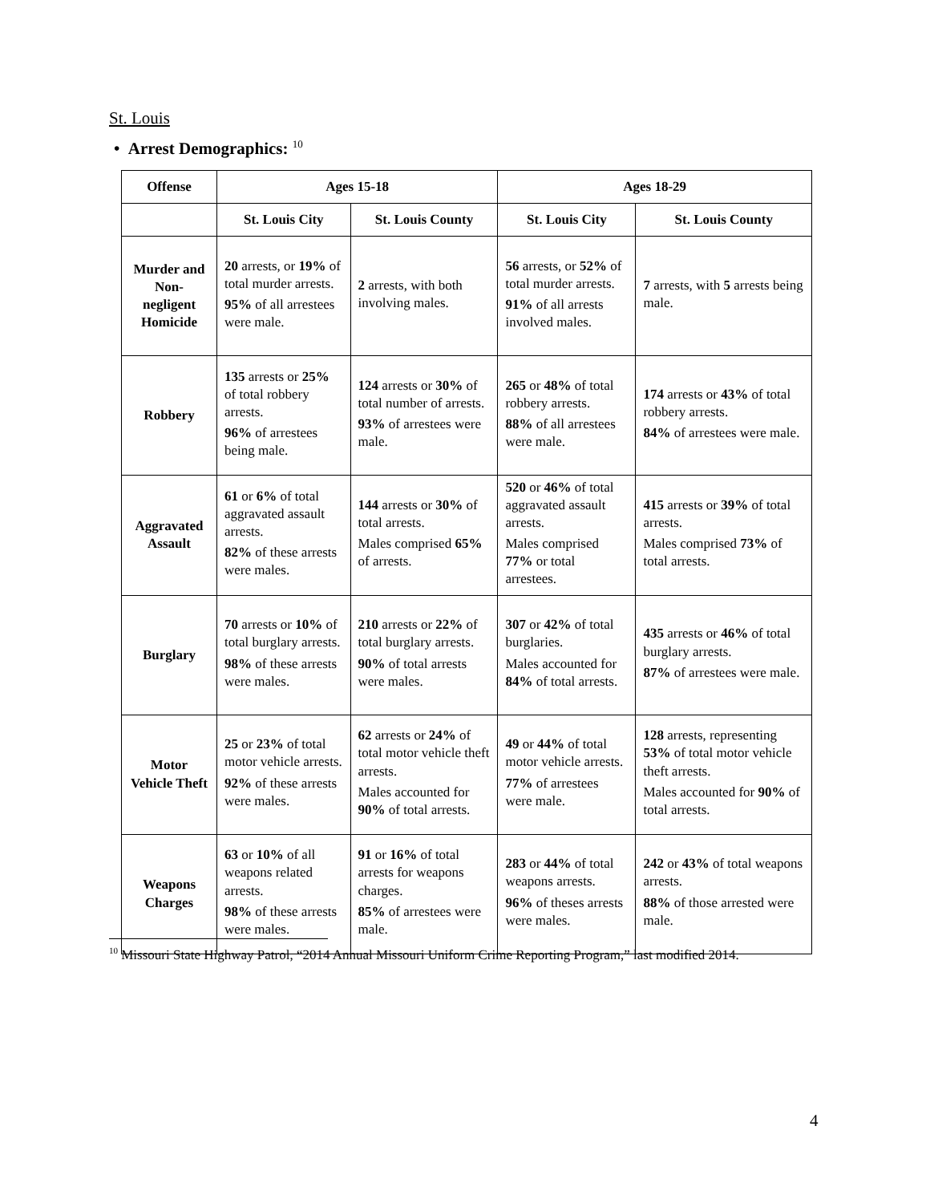St. Louis
• Arrest Demographics: <sup>10</sup>
| Offense | Ages 15-18 | | Ages 18-29 | |
| --- | --- | --- | --- | --- |
| | St. Louis City | St. Louis County | St. Louis City | St. Louis County |
| Murder and Non-negligent Homicide | 20 arrests, or 19% of total murder arrests. 95% of all arrestees were male. | 2 arrests, with both involving males. | 56 arrests, or 52% of total murder arrests. 91% of all arrests involved males. | 7 arrests, with 5 arrests being male. |
| Robbery | 135 arrests or 25% of total robbery arrests. 96% of arrestees being male. | 124 arrests or 30% of total number of arrests. 93% of arrestees were male. | 265 or 48% of total robbery arrests. 88% of all arrestees were male. | 174 arrests or 43% of total robbery arrests. 84% of arrestees were male. |
| Aggravated Assault | 61 or 6% of total aggravated assault arrests. 82% of these arrests were males. | 144 arrests or 30% of total arrests. Males comprised 65% of arrests. | 520 or 46% of total aggravated assault arrests. Males comprised 77% or total arrestees. | 415 arrests or 39% of total arrests. Males comprised 73% of total arrests. |
| Burglary | 70 arrests or 10% of total burglary arrests. 98% of these arrests were males. | 210 arrests or 22% of total burglary arrests. 90% of total arrests were males. | 307 or 42% of total burglaries. Males accounted for 84% of total arrests. | 435 arrests or 46% of total burglary arrests. 87% of arrestees were male. |
| Motor Vehicle Theft | 25 or 23% of total motor vehicle arrests. 92% of these arrests were males. | 62 arrests or 24% of total motor vehicle theft arrests. Males accounted for 90% of total arrests. | 49 or 44% of total motor vehicle arrests. 77% of arrestees were male. | 128 arrests, representing 53% of total motor vehicle theft arrests. Males accounted for 90% of total arrests. |
| Weapons Charges | 63 or 10% of all weapons related arrests. 98% of these arrests were males. | 91 or 16% of total arrests for weapons charges. 85% of arrestees were male. | 283 or 44% of total weapons arrests. 96% of theses arrests were males. | 242 or 43% of total weapons arrests. 88% of those arrested were male. |
<sup>10</sup> Missouri State Highway Patrol, “2014 Annual Missouri Uniform Crime Reporting Program,” last modified 2014.
4